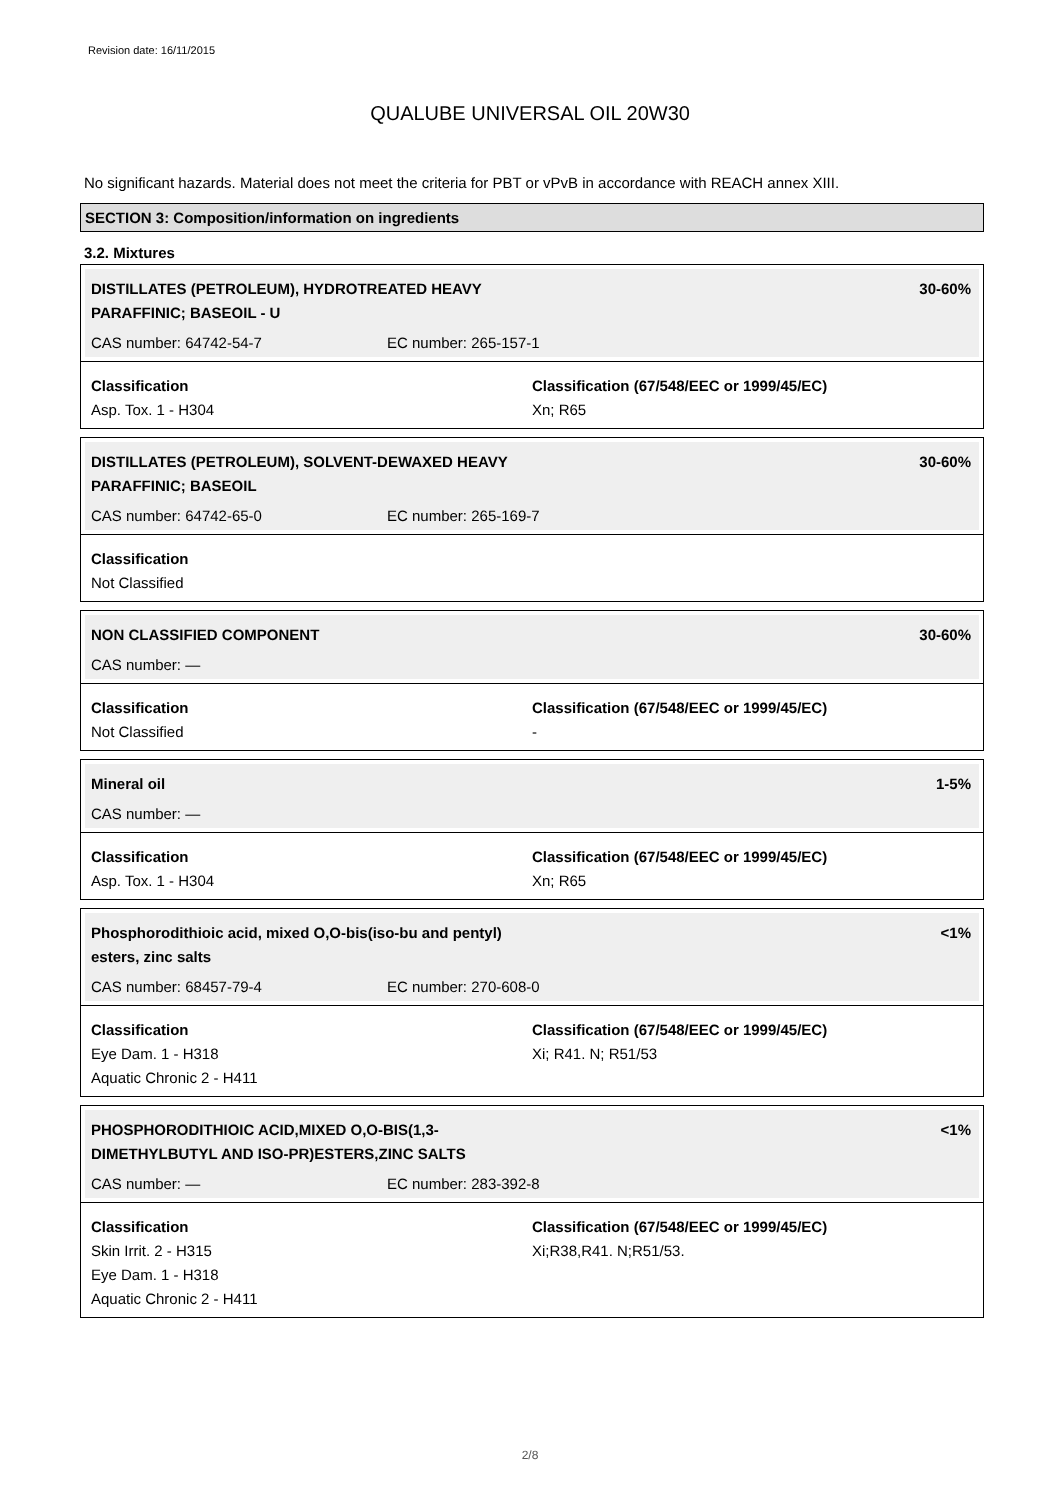Revision date: 16/11/2015
QUALUBE UNIVERSAL OIL 20W30
No significant hazards. Material does not meet the criteria for PBT or vPvB in accordance with REACH annex XIII.
SECTION 3: Composition/information on ingredients
3.2. Mixtures
DISTILLATES (PETROLEUM), HYDROTREATED HEAVY PARAFFINIC; BASEOIL - U 30-60%
CAS number: 64742-54-7 EC number: 265-157-1
Classification
Asp. Tox. 1 - H304
Classification (67/548/EEC or 1999/45/EC)
Xn; R65
DISTILLATES (PETROLEUM), SOLVENT-DEWAXED HEAVY PARAFFINIC; BASEOIL 30-60%
CAS number: 64742-65-0 EC number: 265-169-7
Classification
Not Classified
NON CLASSIFIED COMPONENT 30-60%
CAS number: —
Classification
Not Classified
Classification (67/548/EEC or 1999/45/EC)
-
Mineral oil 1-5%
CAS number: —
Classification
Asp. Tox. 1 - H304
Classification (67/548/EEC or 1999/45/EC)
Xn; R65
Phosphorodithioic acid, mixed O,O-bis(iso-bu and pentyl) esters, zinc salts <1%
CAS number: 68457-79-4 EC number: 270-608-0
Classification
Eye Dam. 1 - H318
Aquatic Chronic 2 - H411
Classification (67/548/EEC or 1999/45/EC)
Xi; R41. N; R51/53
PHOSPHORODITHIOIC ACID,MIXED O,O-BIS(1,3-DIMETHYLBUTYL AND ISO-PR)ESTERS,ZINC SALTS <1%
CAS number: — EC number: 283-392-8
Classification
Skin Irrit. 2 - H315
Eye Dam. 1 - H318
Aquatic Chronic 2 - H411
Classification (67/548/EEC or 1999/45/EC)
Xi;R38,R41. N;R51/53.
2/8